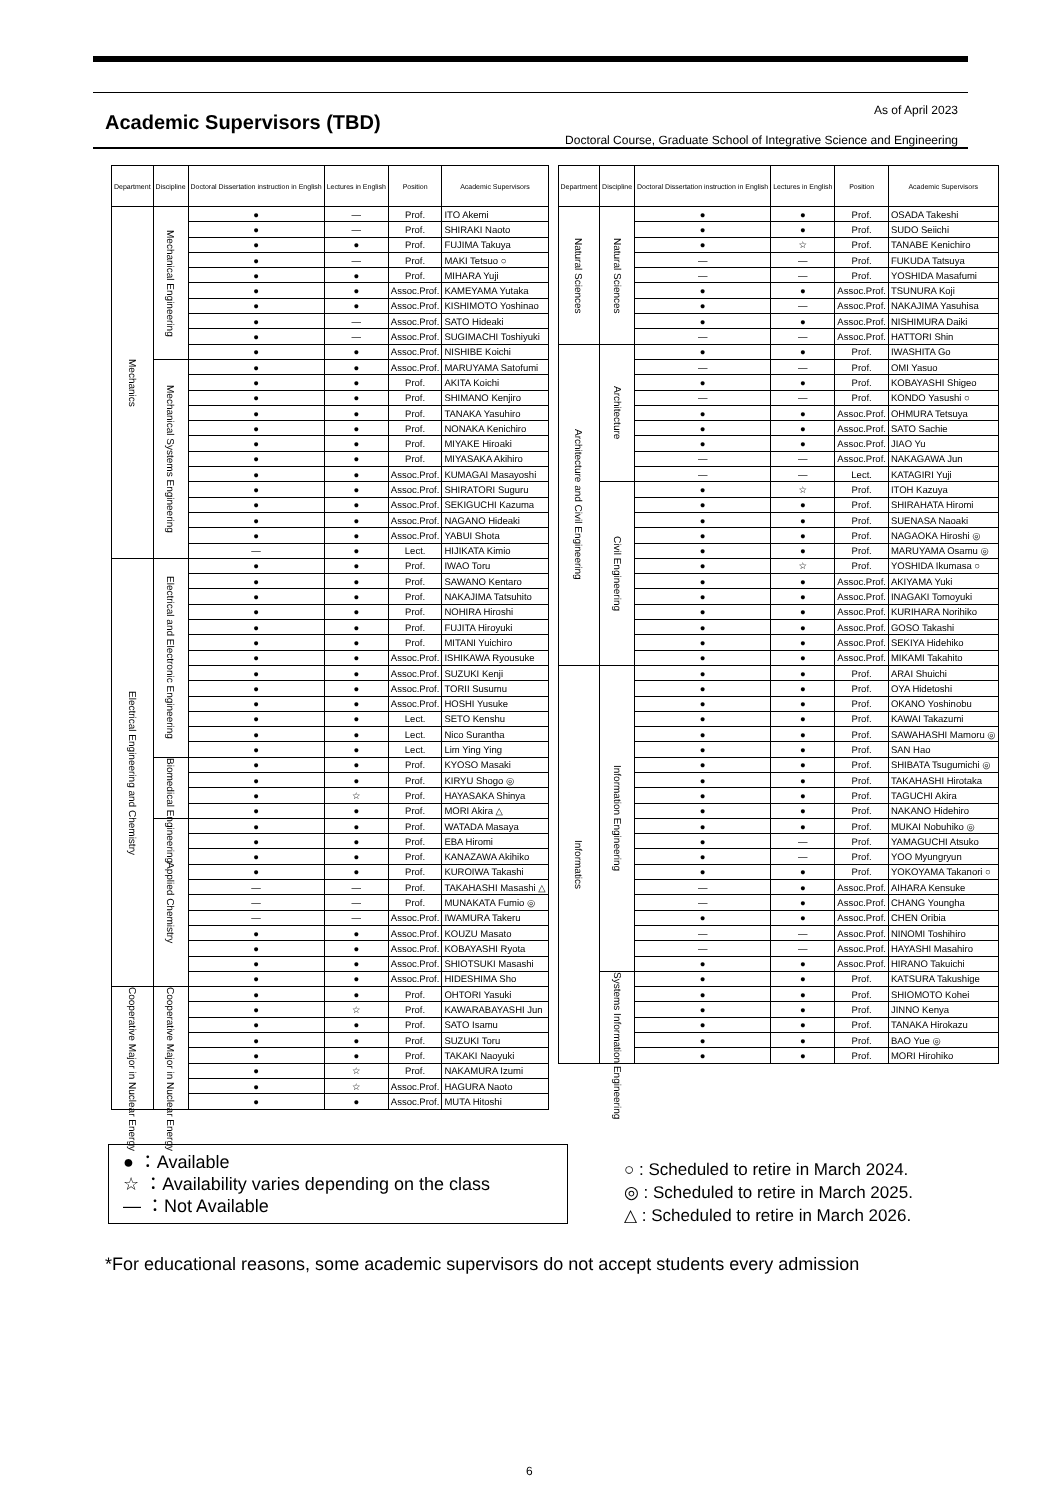Academic Supervisors (TBD)
As of April 2023
Doctoral Course, Graduate School of Integrative Science and Engineering
| Department | Discipline | Doctoral Dissertation instruction in English | Lectures in English | Position | Academic Supervisors |
| --- | --- | --- | --- | --- | --- |
| Mechanics | Mechanical Engineering | ● | — | Prof. | ITO Akemi |
| | | ● | — | Prof. | SHIRAKI Naoto |
| | | ● | ● | Prof. | FUJIMA Takuya |
| | | ● | — | Prof. | MAKI Tetsuo ○ |
| | | ● | ● | Prof. | MIHARA Yuji |
| | | ● | ● | Assoc.Prof. | KAMEYAMA Yutaka |
| | | ● | ● | Assoc.Prof. | KISHIMOTO Yoshinao |
| | | ● | — | Assoc.Prof. | SATO Hideaki |
| | | ● | — | Assoc.Prof. | SUGIMACHI Toshiyuki |
| | | ● | ● | Assoc.Prof. | NISHIBE Koichi |
| | Mechanical Systems Engineering | ● | ● | Assoc.Prof. | MARUYAMA Satofumi |
| | | ● | ● | Prof. | AKITA Koichi |
| | | ● | ● | Prof. | SHIMANO Kenjiro |
| | | ● | ● | Prof. | TANAKA Yasuhiro |
| | | ● | ● | Prof. | NONAKA Kenichiro |
| | | ● | ● | Prof. | MIYAKE Hiroaki |
| | | ● | ● | Prof. | MIYASAKA Akihiro |
| | | ● | ● | Assoc.Prof. | KUMAGAI Masayoshi |
| | | ● | ● | Assoc.Prof. | SHIRATORI Suguru |
| | | ● | ● | Assoc.Prof. | SEKIGUCHI Kazuma |
| | | ● | ● | Assoc.Prof. | NAGANO Hideaki |
| | | ● | ● | Assoc.Prof. | YABUI Shota |
| | | — | ● | Lect. | HIJIKATA Kimio |
| Electrical Engineering and Chemistry | Electrical and Electronic Engineering | ● | ● | Prof. | IWAO Toru |
| | | ● | ● | Prof. | SAWANO Kentaro |
| | | ● | ● | Prof. | NAKAJIMA Tatsuhito |
| | | ● | ● | Prof. | NOHIRA Hiroshi |
| | | ● | ● | Prof. | FUJITA Hiroyuki |
| | | ● | ● | Prof. | MITANI Yuichiro |
| | | ● | ● | Assoc.Prof. | ISHIKAWA Ryousuke |
| | | ● | ● | Assoc.Prof. | SUZUKI Kenji |
| | | ● | ● | Assoc.Prof. | TORII Susumu |
| | | ● | ● | Assoc.Prof. | HOSHI Yusuke |
| | | ● | ● | Lect. | SETO Kenshu |
| | | ● | ● | Lect. | Nico Surantha |
| | | ● | ● | Lect. | Lim Ying Ying |
| | Biomedical Engineering | ● | ● | Prof. | KYOSO Masaki |
| | | ● | ● | Prof. | KIRYU Shogo ◎ |
| | | ● | ☆ | Prof. | HAYASAKA Shinya |
| | | ● | ● | Prof. | MORI Akira △ |
| | Applied Chemistry | ● | ● | Prof. | WATADA Masaya |
| | | ● | ● | Prof. | EBA Hiromi |
| | | ● | ● | Prof. | KANAZAWA Akihiko |
| | | ● | ● | Prof. | KUROIWA Takashi |
| | | — | — | Prof. | TAKAHASHI Masashi △ |
| | | — | — | Prof. | MUNAKATA Fumio ◎ |
| | | — | — | Assoc.Prof. | IWAMURA Takeru |
| | | ● | ● | Assoc.Prof. | KOUZU Masato |
| | | ● | ● | Assoc.Prof. | KOBAYASHI Ryota |
| | | ● | ● | Assoc.Prof. | SHIOTSUKI Masashi |
| | | ● | ● | Assoc.Prof. | HIDESHIMA Sho |
| Cooperative Major in Nuclear Energy | Cooperative Major in Nuclear Energy | ● | ● | Prof. | OHTORI Yasuki |
| | | ● | ☆ | Prof. | KAWARABAYASHI Jun |
| | | ● | ● | Prof. | SATO Isamu |
| | | ● | ● | Prof. | SUZUKI Toru |
| | | ● | ● | Prof. | TAKAKI Naoyuki |
| | | ● | ☆ | Prof. | NAKAMURA Izumi |
| | | ● | ☆ | Assoc.Prof. | HAGURA Naoto |
| | | ● | ● | Assoc.Prof. | MUTA Hitoshi |
| Department | Discipline | Doctoral Dissertation instruction in English | Lectures in English | Position | Academic Supervisors |
| --- | --- | --- | --- | --- | --- |
| Natural Sciences | Natural Sciences | ● | ● | Prof. | OSADA Takeshi |
| | | ● | ● | Prof. | SUDO Seiichi |
| | | ● | ☆ | Prof. | TANABE Kenichiro |
| | | — | — | Prof. | FUKUDA Tatsuya |
| | | — | — | Prof. | YOSHIDA Masafumi |
| | | ● | ● | Assoc.Prof. | TSUNURA Koji |
| | | ● | — | Assoc.Prof. | NAKAJIMA Yasuhisa |
| | | ● | ● | Assoc.Prof. | NISHIMURA Daiki |
| | | — | — | Assoc.Prof. | HATTORI Shin |
| Architecture and Civil Engineering | Architecture | ● | ● | Prof. | IWASHITA Go |
| | | — | — | Prof. | OMI Yasuo |
| | | ● | ● | Prof. | KOBAYASHI Shigeo |
| | | — | — | Prof. | KONDO Yasushi ○ |
| | | ● | ● | Assoc.Prof. | OHMURA Tetsuya |
| | | ● | ● | Assoc.Prof. | SATO Sachie |
| | | ● | ● | Assoc.Prof. | JIAO Yu |
| | | — | — | Assoc.Prof. | NAKAGAWA Jun |
| | | — | — | Lect. | KATAGIRI Yuji |
| | Civil Engineering | ● | ☆ | Prof. | ITOH Kazuya |
| | | ● | ● | Prof. | SHIRAHATA Hiromi |
| | | ● | ● | Prof. | SUENASA Naoaki |
| | | ● | ● | Prof. | NAGAOKA Hiroshi ◎ |
| | | ● | ● | Prof. | MARUYAMA Osamu ◎ |
| | | ● | ☆ | Prof. | YOSHIDA Ikumasa ○ |
| | | ● | ● | Assoc.Prof. | AKIYAMA Yuki |
| | | ● | ● | Assoc.Prof. | INAGAKI Tomoyuki |
| | | ● | ● | Assoc.Prof. | KURIHARA Norihiko |
| | | ● | ● | Assoc.Prof. | GOSO Takashi |
| | | ● | ● | Assoc.Prof. | SEKIYA Hidehiko |
| | | ● | ● | Assoc.Prof. | MIKAMI Takahito |
| Informatics | Information Engineering | ● | ● | Prof. | ARAI Shuichi |
| | | ● | ● | Prof. | OYA Hidetoshi |
| | | ● | ● | Prof. | OKANO Yoshinobu |
| | | ● | ● | Prof. | KAWAI Takazumi |
| | | ● | ● | Prof. | SAWAHASHI Mamoru ◎ |
| | | ● | ● | Prof. | SAN Hao |
| | | ● | ● | Prof. | SHIBATA Tsugumichi ◎ |
| | | ● | ● | Prof. | TAKAHASHI Hirotaka |
| | | ● | ● | Prof. | TAGUCHI Akira |
| | | ● | ● | Prof. | NAKANO Hidehiro |
| | | ● | ● | Prof. | MUKAI Nobuhiko ◎ |
| | | ● | — | Prof. | YAMAGUCHI Atsuko |
| | | ● | — | Prof. | YOO Myungryun |
| | | ● | ● | Prof. | YOKOYAMA Takanori ○ |
| | | — | ● | Assoc.Prof. | AIHARA Kensuke |
| | | — | ● | Assoc.Prof. | CHANG Youngha |
| | | ● | ● | Assoc.Prof. | CHEN Oribia |
| | | — | — | Assoc.Prof. | NINOMI Toshihiro |
| | | — | — | Assoc.Prof. | HAYASHI Masahiro |
| | | ● | ● | Assoc.Prof. | HIRANO Takuichi |
| | Systems Information Engineering | ● | ● | Prof. | KATSURA Takushige |
| | | ● | ● | Prof. | SHIOMOTO Kohei |
| | | ● | ● | Prof. | JINNO Kenya |
| | | ● | ● | Prof. | TANAKA Hirokazu |
| | | ● | ● | Prof. | BAO Yue ◎ |
| | | ● | ● | Prof. | MORI Hirohiko |
● ：Available
☆ ：Availability varies depending on the class
— ：Not Available
○ : Scheduled to retire in March 2024.
◎ : Scheduled to retire in March 2025.
△ : Scheduled to retire in March 2026.
*For educational reasons, some academic supervisors do not accept students every admission
6